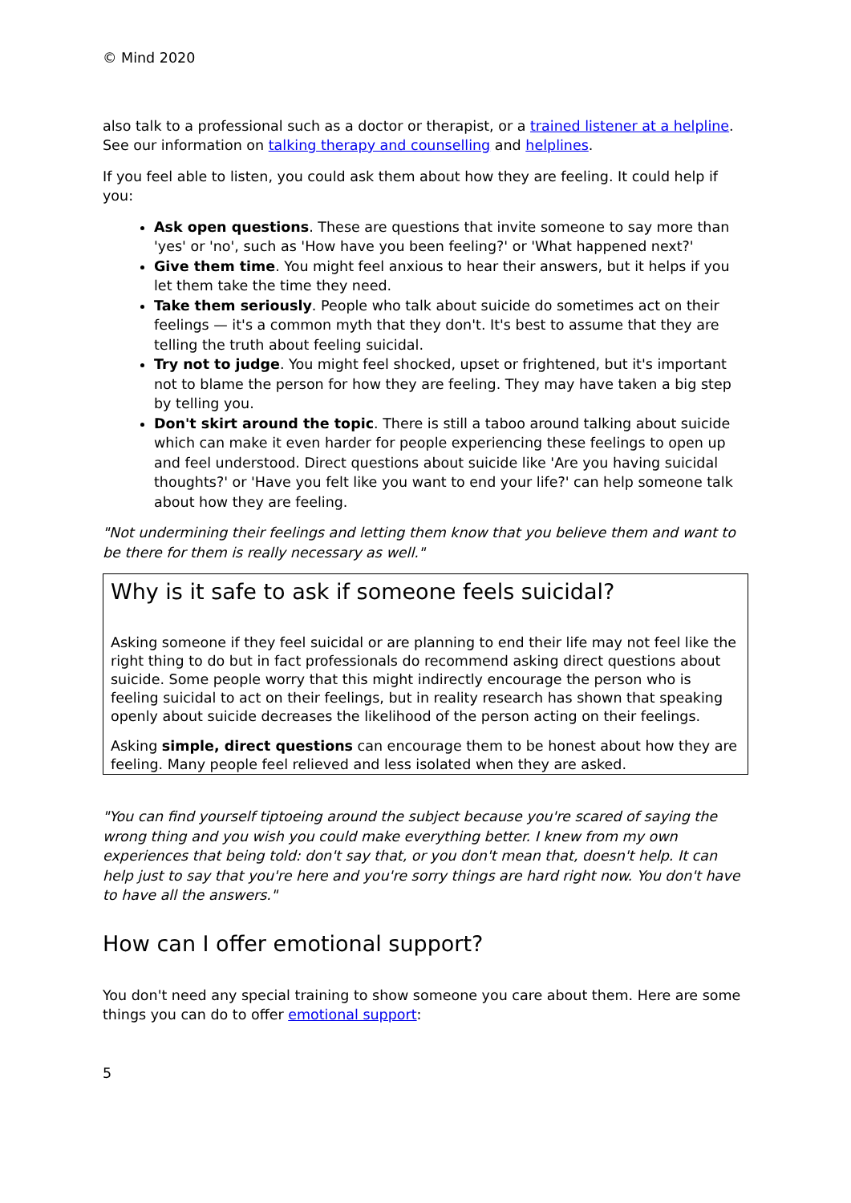© Mind 2020
also talk to a professional such as a doctor or therapist, or a trained listener at a helpline. See our information on talking therapy and counselling and helplines.
If you feel able to listen, you could ask them about how they are feeling. It could help if you:
Ask open questions. These are questions that invite someone to say more than 'yes' or 'no', such as 'How have you been feeling?' or 'What happened next?'
Give them time. You might feel anxious to hear their answers, but it helps if you let them take the time they need.
Take them seriously. People who talk about suicide do sometimes act on their feelings — it's a common myth that they don't. It's best to assume that they are telling the truth about feeling suicidal.
Try not to judge. You might feel shocked, upset or frightened, but it's important not to blame the person for how they are feeling. They may have taken a big step by telling you.
Don't skirt around the topic. There is still a taboo around talking about suicide which can make it even harder for people experiencing these feelings to open up and feel understood. Direct questions about suicide like 'Are you having suicidal thoughts?' or 'Have you felt like you want to end your life?' can help someone talk about how they are feeling.
"Not undermining their feelings and letting them know that you believe them and want to be there for them is really necessary as well."
Why is it safe to ask if someone feels suicidal?
Asking someone if they feel suicidal or are planning to end their life may not feel like the right thing to do but in fact professionals do recommend asking direct questions about suicide. Some people worry that this might indirectly encourage the person who is feeling suicidal to act on their feelings, but in reality research has shown that speaking openly about suicide decreases the likelihood of the person acting on their feelings.
Asking simple, direct questions can encourage them to be honest about how they are feeling. Many people feel relieved and less isolated when they are asked.
"You can find yourself tiptoeing around the subject because you're scared of saying the wrong thing and you wish you could make everything better. I knew from my own experiences that being told: don't say that, or you don't mean that, doesn't help. It can help just to say that you're here and you're sorry things are hard right now. You don't have to have all the answers."
How can I offer emotional support?
You don't need any special training to show someone you care about them. Here are some things you can do to offer emotional support:
5